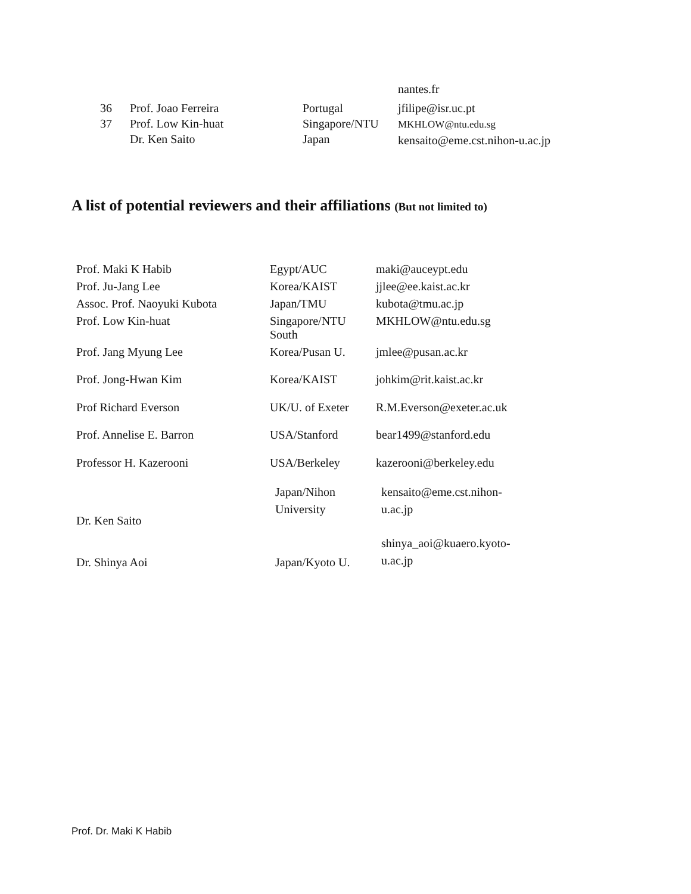| | | | nantes.fr |
| 36 | Prof. Joao Ferreira | Portugal | jfilipe@isr.uc.pt |
| 37 | Prof. Low Kin-huat Dr. Ken Saito | Singapore/NTU Japan | MKHLOW@ntu.edu.sg kensaito@eme.cst.nihon-u.ac.jp |
A list of potential reviewers and their affiliations (But not limited to)
| Prof. Maki K Habib | Egypt/AUC | maki@auceypt.edu |
| Prof. Ju-Jang Lee | Korea/KAIST | jjlee@ee.kaist.ac.kr |
| Assoc. Prof. Naoyuki Kubota | Japan/TMU | kubota@tmu.ac.jp |
| Prof. Low Kin-huat | Singapore/NTU South | MKHLOW@ntu.edu.sg |
| Prof. Jang Myung Lee | Korea/Pusan U. | jmlee@pusan.ac.kr |
| Prof. Jong-Hwan Kim | Korea/KAIST | johkim@rit.kaist.ac.kr |
| Prof Richard Everson | UK/U. of Exeter | R.M.Everson@exeter.ac.uk |
| Prof. Annelise E. Barron | USA/Stanford | bear1499@stanford.edu |
| Professor H. Kazerooni | USA/Berkeley | kazerooni@berkeley.edu |
| Dr. Ken Saito | Japan/Nihon University | kensaito@eme.cst.nihon- u.ac.jp |
| Dr. Shinya Aoi | Japan/Kyoto U. | shinya_aoi@kuaero.kyoto- u.ac.jp |
Prof. Dr. Maki K Habib